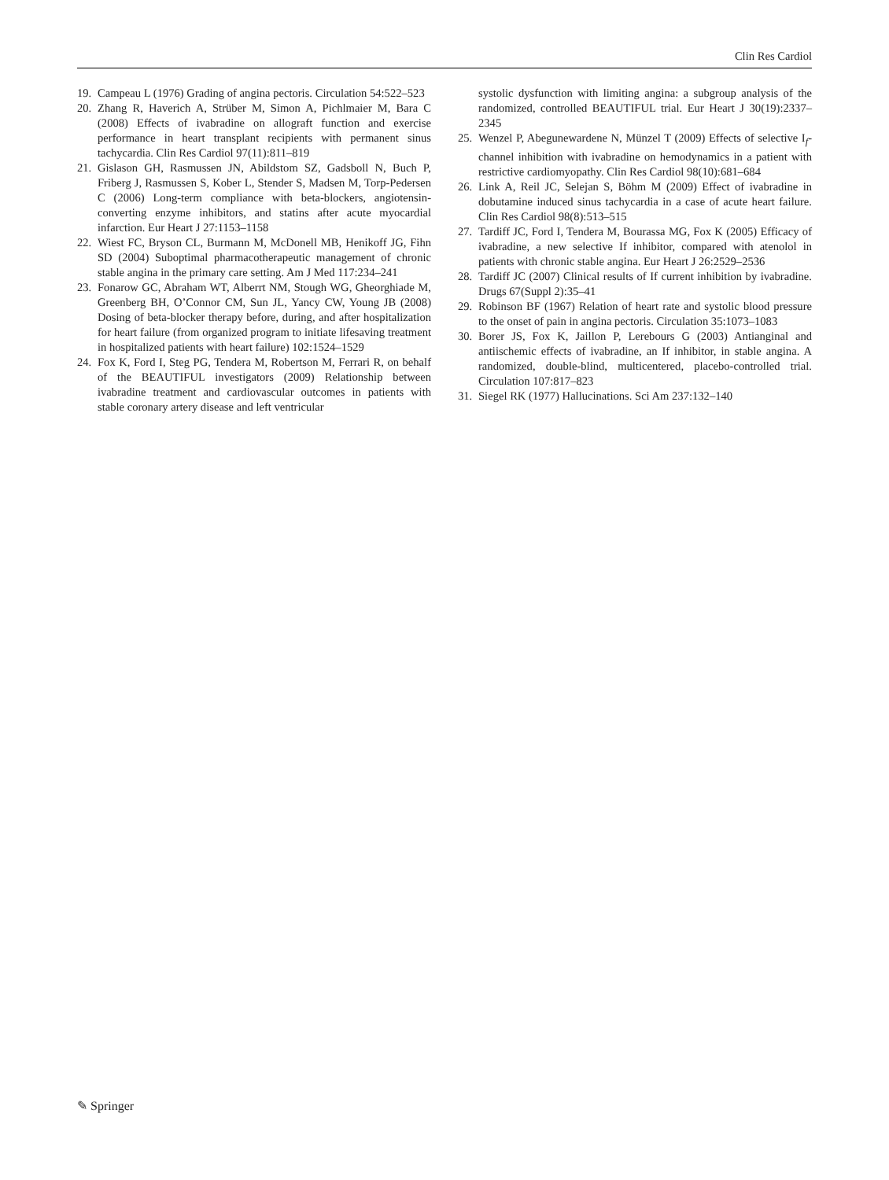Clin Res Cardiol
19. Campeau L (1976) Grading of angina pectoris. Circulation 54:522–523
20. Zhang R, Haverich A, Strüber M, Simon A, Pichlmaier M, Bara C (2008) Effects of ivabradine on allograft function and exercise performance in heart transplant recipients with permanent sinus tachycardia. Clin Res Cardiol 97(11):811–819
21. Gislason GH, Rasmussen JN, Abildstom SZ, Gadsboll N, Buch P, Friberg J, Rasmussen S, Kober L, Stender S, Madsen M, Torp-Pedersen C (2006) Long-term compliance with beta-blockers, angiotensin-converting enzyme inhibitors, and statins after acute myocardial infarction. Eur Heart J 27:1153–1158
22. Wiest FC, Bryson CL, Burmann M, McDonell MB, Henikoff JG, Fihn SD (2004) Suboptimal pharmacotherapeutic management of chronic stable angina in the primary care setting. Am J Med 117:234–241
23. Fonarow GC, Abraham WT, Alberrt NM, Stough WG, Gheorghiade M, Greenberg BH, O’Connor CM, Sun JL, Yancy CW, Young JB (2008) Dosing of beta-blocker therapy before, during, and after hospitalization for heart failure (from organized program to initiate lifesaving treatment in hospitalized patients with heart failure) 102:1524–1529
24. Fox K, Ford I, Steg PG, Tendera M, Robertson M, Ferrari R, on behalf of the BEAUTIFUL investigators (2009) Relationship between ivabradine treatment and cardiovascular outcomes in patients with stable coronary artery disease and left ventricular
systolic dysfunction with limiting angina: a subgroup analysis of the randomized, controlled BEAUTIFUL trial. Eur Heart J 30(19):2337–2345
25. Wenzel P, Abegunewardene N, Münzel T (2009) Effects of selective I<sub>f</sub>-channel inhibition with ivabradine on hemodynamics in a patient with restrictive cardiomyopathy. Clin Res Cardiol 98(10):681–684
26. Link A, Reil JC, Selejan S, Böhm M (2009) Effect of ivabradine in dobutamine induced sinus tachycardia in a case of acute heart failure. Clin Res Cardiol 98(8):513–515
27. Tardiff JC, Ford I, Tendera M, Bourassa MG, Fox K (2005) Efficacy of ivabradine, a new selective If inhibitor, compared with atenolol in patients with chronic stable angina. Eur Heart J 26:2529–2536
28. Tardiff JC (2007) Clinical results of If current inhibition by ivabradine. Drugs 67(Suppl 2):35–41
29. Robinson BF (1967) Relation of heart rate and systolic blood pressure to the onset of pain in angina pectoris. Circulation 35:1073–1083
30. Borer JS, Fox K, Jaillon P, Lerebours G (2003) Antianginal and antiischemic effects of ivabradine, an If inhibitor, in stable angina. A randomized, double-blind, multicentered, placebo-controlled trial. Circulation 107:817–823
31. Siegel RK (1977) Hallucinations. Sci Am 237:132–140
✎ Springer